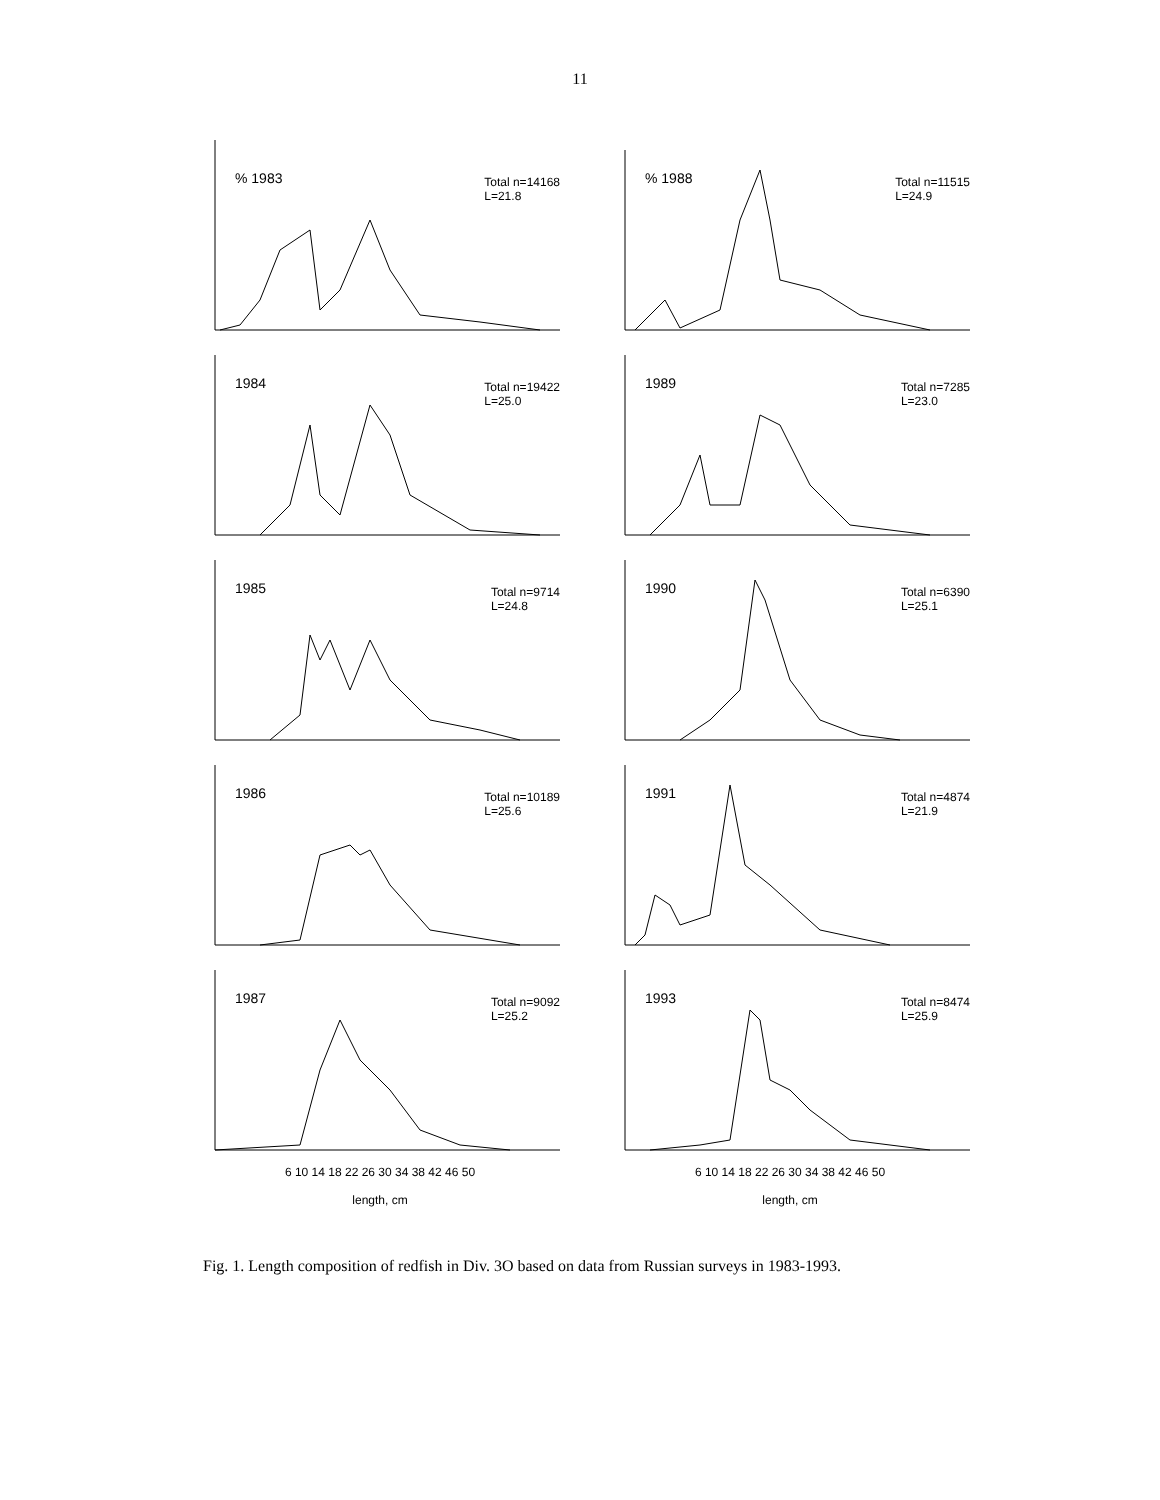11
% 1983
Total n=14168
L=21.8
% 1988
Total n=11515
L=24.9
1984
Total n=19422
L=25.0
1989
Total n=7285
L=23.0
1985
Total n=9714
L=24.8
1990
Total n=6390
L=25.1
1986
Total n=10189
L=25.6
1991
Total n=4874
L=21.9
1987
Total n=9092
L=25.2
1993
Total n=8474
L=25.9
6 10 14 18 22 26 30 34 38 42 46 50
length, cm
6 10 14 18 22 26 30 34 38 42 46 50
length, cm
Fig. 1. Length composition of redfish in Div. 3O based on data from Russian surveys in 1983-1993.